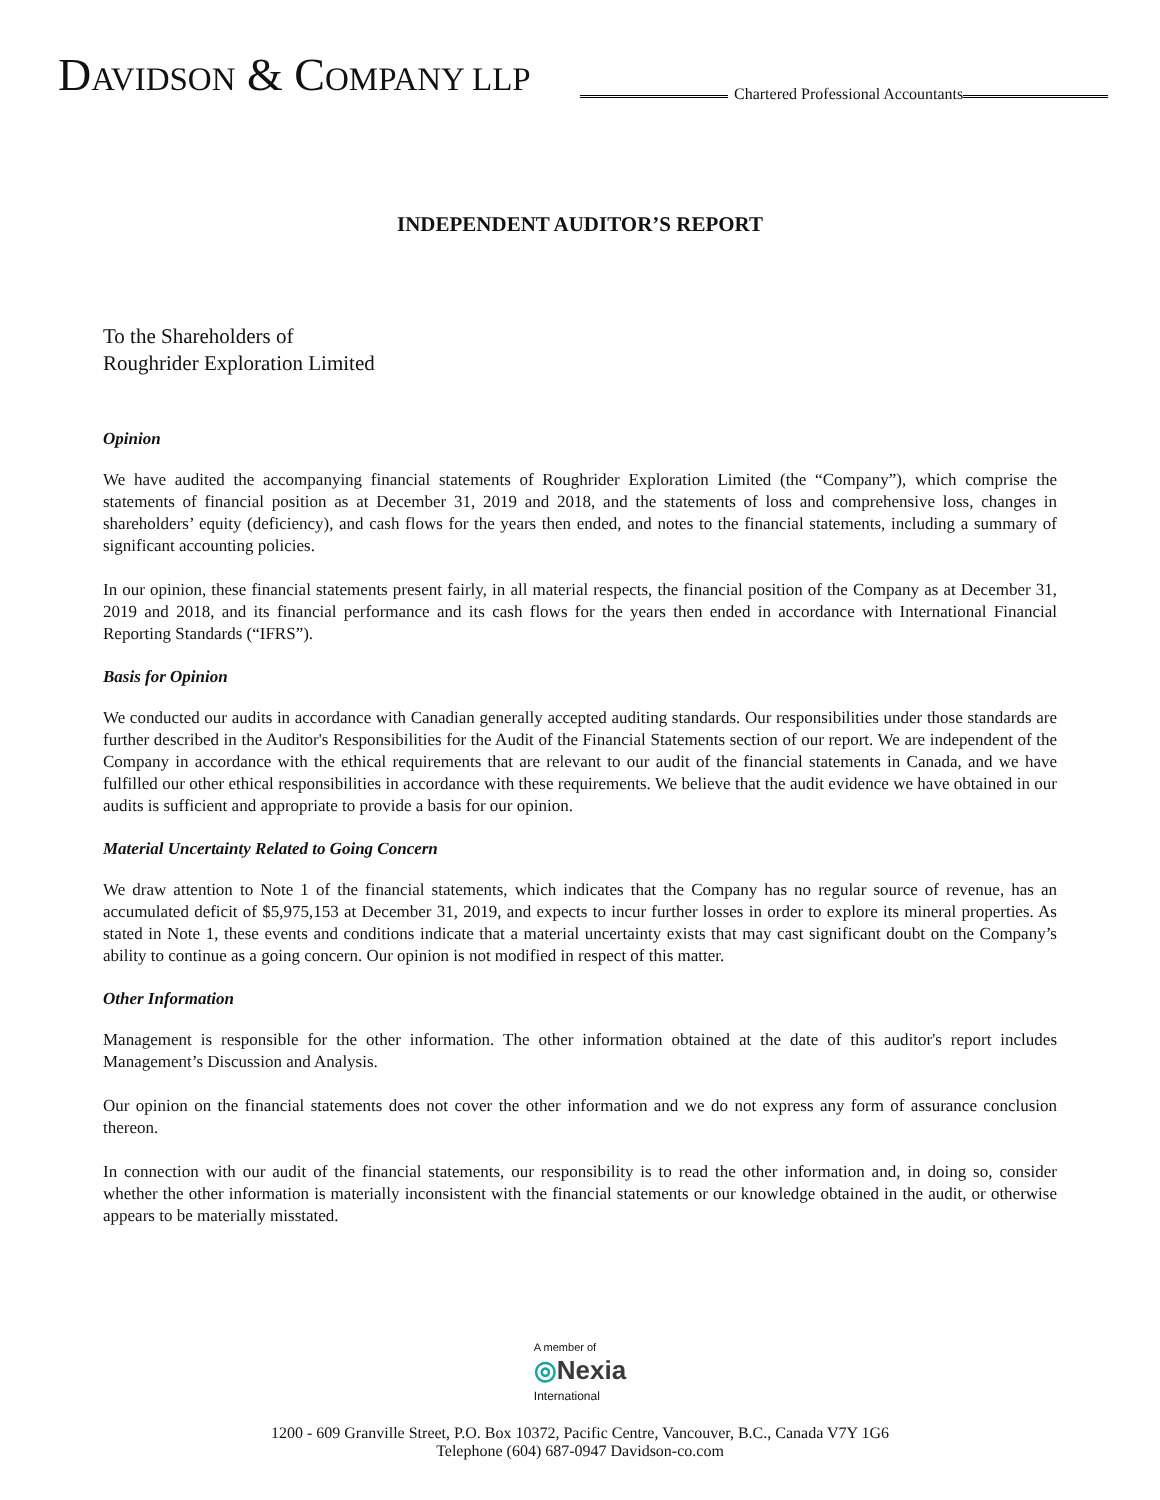DAVIDSON & COMPANY LLP
Chartered Professional Accountants
INDEPENDENT AUDITOR’S REPORT
To the Shareholders of
Roughrider Exploration Limited
Opinion
We have audited the accompanying financial statements of Roughrider Exploration Limited (the “Company”), which comprise the statements of financial position as at December 31, 2019 and 2018, and the statements of loss and comprehensive loss, changes in shareholders’ equity (deficiency), and cash flows for the years then ended, and notes to the financial statements, including a summary of significant accounting policies.
In our opinion, these financial statements present fairly, in all material respects, the financial position of the Company as at December 31, 2019 and 2018, and its financial performance and its cash flows for the years then ended in accordance with International Financial Reporting Standards (“IFRS”).
Basis for Opinion
We conducted our audits in accordance with Canadian generally accepted auditing standards. Our responsibilities under those standards are further described in the Auditor's Responsibilities for the Audit of the Financial Statements section of our report. We are independent of the Company in accordance with the ethical requirements that are relevant to our audit of the financial statements in Canada, and we have fulfilled our other ethical responsibilities in accordance with these requirements. We believe that the audit evidence we have obtained in our audits is sufficient and appropriate to provide a basis for our opinion.
Material Uncertainty Related to Going Concern
We draw attention to Note 1 of the financial statements, which indicates that the Company has no regular source of revenue, has an accumulated deficit of $5,975,153 at December 31, 2019, and expects to incur further losses in order to explore its mineral properties. As stated in Note 1, these events and conditions indicate that a material uncertainty exists that may cast significant doubt on the Company’s ability to continue as a going concern. Our opinion is not modified in respect of this matter.
Other Information
Management is responsible for the other information. The other information obtained at the date of this auditor's report includes Management’s Discussion and Analysis.
Our opinion on the financial statements does not cover the other information and we do not express any form of assurance conclusion thereon.
In connection with our audit of the financial statements, our responsibility is to read the other information and, in doing so, consider whether the other information is materially inconsistent with the financial statements or our knowledge obtained in the audit, or otherwise appears to be materially misstated.
A member of
◎Nexia
International
1200 - 609 Granville Street, P.O. Box 10372, Pacific Centre, Vancouver, B.C., Canada V7Y 1G6
Telephone (604) 687-0947 Davidson-co.com